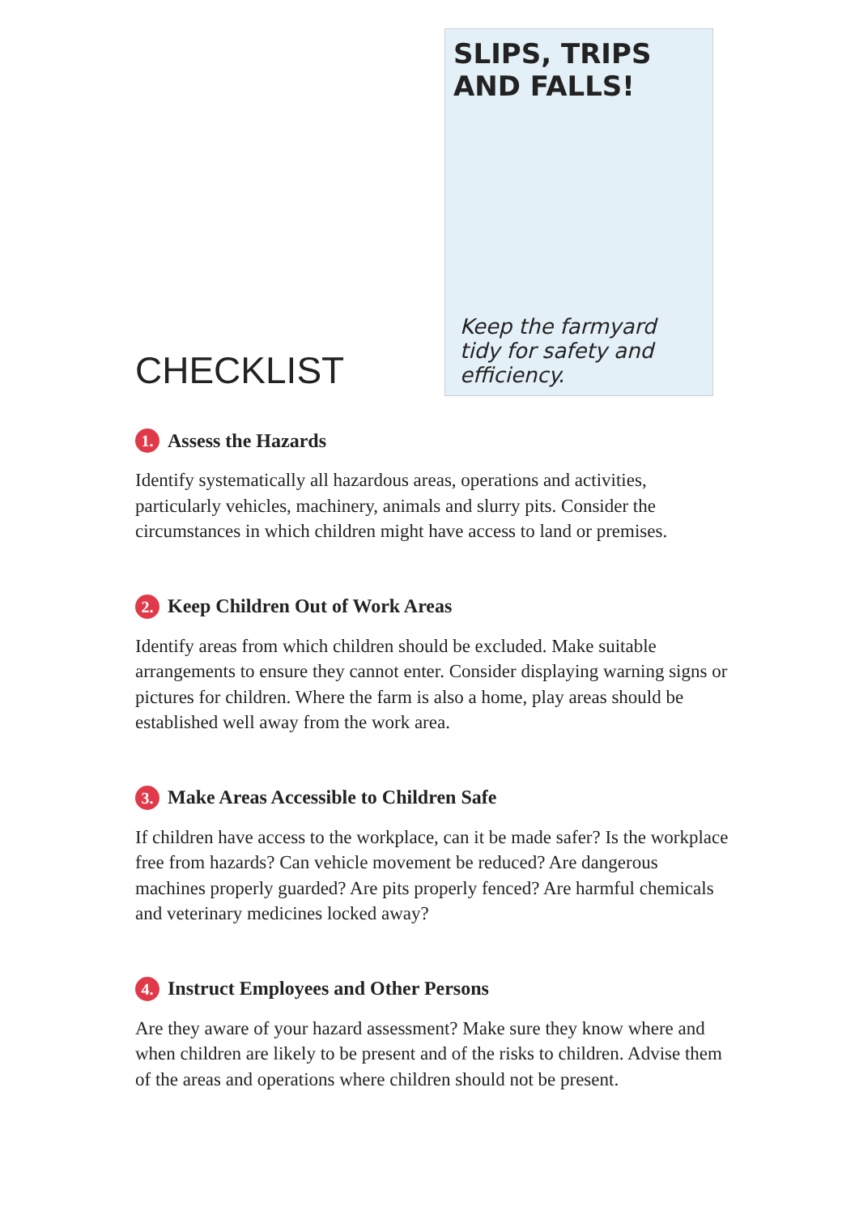CHECKLIST
SLIPS, TRIPS AND FALLS!
Keep the farmyard tidy for safety and efficiency.
1. Assess the Hazards
Identify systematically all hazardous areas, operations and activities, particularly vehicles, machinery, animals and slurry pits. Consider the circumstances in which children might have access to land or premises.
2. Keep Children Out of Work Areas
Identify areas from which children should be excluded. Make suitable arrangements to ensure they cannot enter. Consider displaying warning signs or pictures for children. Where the farm is also a home, play areas should be established well away from the work area.
3. Make Areas Accessible to Children Safe
If children have access to the workplace, can it be made safer? Is the workplace free from hazards? Can vehicle movement be reduced? Are dangerous machines properly guarded? Are pits properly fenced? Are harmful chemicals and veterinary medicines locked away?
4. Instruct Employees and Other Persons
Are they aware of your hazard assessment? Make sure they know where and when children are likely to be present and of the risks to children. Advise them of the areas and operations where children should not be present.